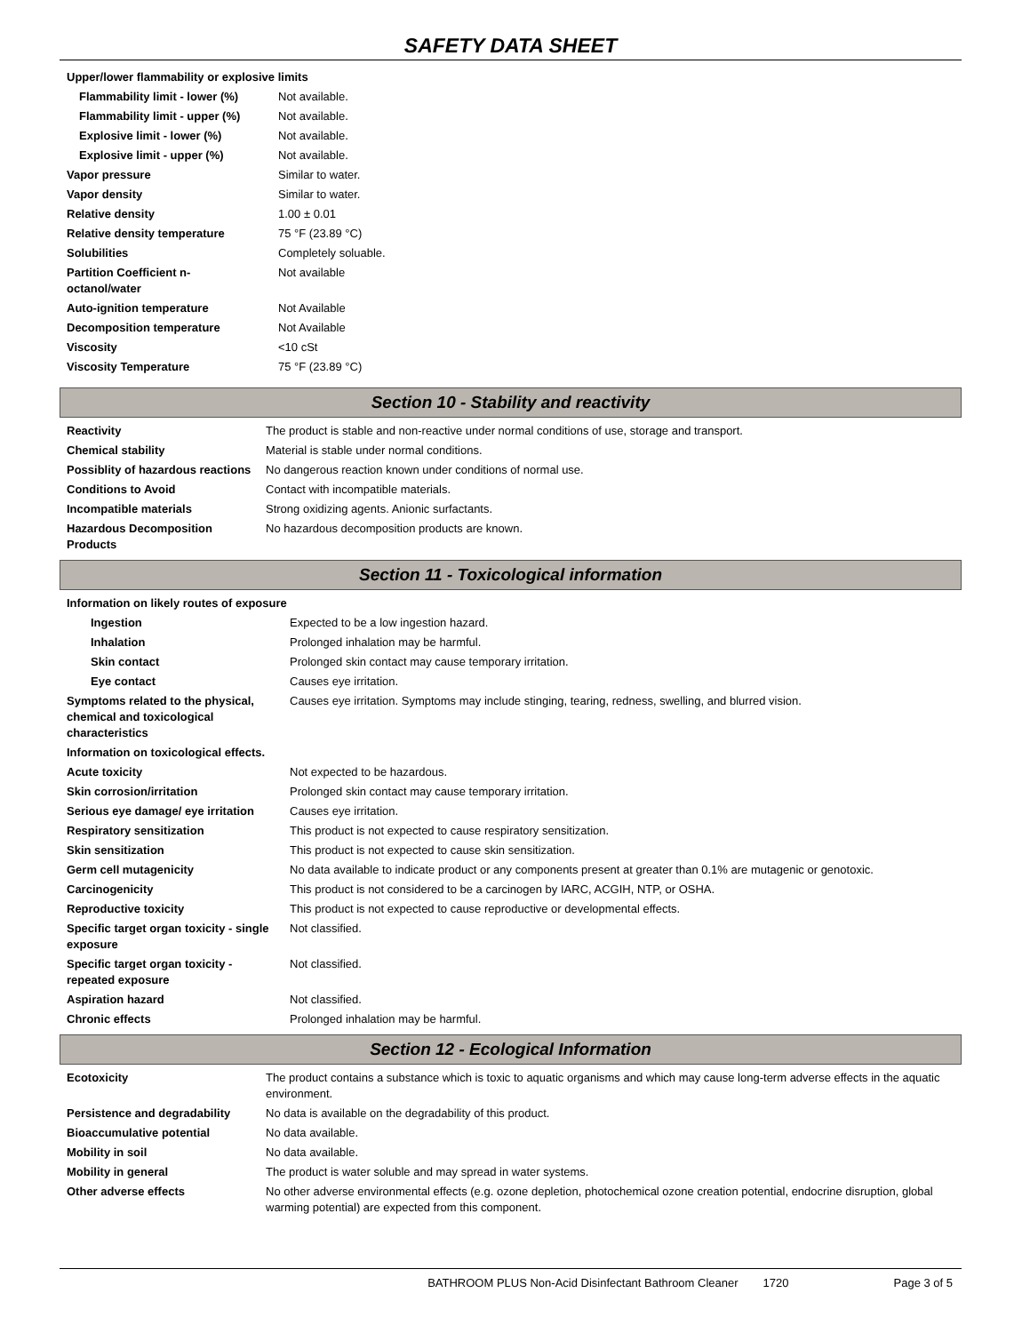SAFETY DATA SHEET
| Upper/lower flammability or explosive limits | |
| Flammability limit - lower (%) | Not available. |
| Flammability limit - upper (%) | Not available. |
| Explosive limit - lower (%) | Not available. |
| Explosive limit - upper (%) | Not available. |
| Vapor pressure | Similar to water. |
| Vapor density | Similar to water. |
| Relative density | 1.00 ± 0.01 |
| Relative density temperature | 75 °F (23.89 °C) |
| Solubilities | Completely soluable. |
| Partition Coefficient n-octanol/water | Not available |
| Auto-ignition temperature | Not Available |
| Decomposition temperature | Not Available |
| Viscosity | <10 cSt |
| Viscosity Temperature | 75 °F (23.89 °C) |
Section 10 - Stability and reactivity
| Reactivity | The product is stable and non-reactive under normal conditions of use, storage and transport. |
| Chemical stability | Material is stable under normal conditions. |
| Possiblity of hazardous reactions | No dangerous reaction known under conditions of normal use. |
| Conditions to Avoid | Contact with incompatible materials. |
| Incompatible materials | Strong oxidizing agents. Anionic surfactants. |
| Hazardous Decomposition Products | No hazardous decomposition products are known. |
Section 11 - Toxicological information
| Information on likely routes of exposure | |
| Ingestion | Expected to be a low ingestion hazard. |
| Inhalation | Prolonged inhalation may be harmful. |
| Skin contact | Prolonged skin contact may cause temporary irritation. |
| Eye contact | Causes eye irritation. |
| Symptoms related to the physical, chemical and toxicological characteristics | Causes eye irritation. Symptoms may include stinging, tearing, redness, swelling, and blurred vision. |
| Information on toxicological effects. | |
| Acute toxicity | Not expected to be hazardous. |
| Skin corrosion/irritation | Prolonged skin contact may cause temporary irritation. |
| Serious eye damage/ eye irritation | Causes eye irritation. |
| Respiratory sensitization | This product is not expected to cause respiratory sensitization. |
| Skin sensitization | This product is not expected to cause skin sensitization. |
| Germ cell mutagenicity | No data available to indicate product or any components present at greater than 0.1% are mutagenic or genotoxic. |
| Carcinogenicity | This product is not considered to be a carcinogen by IARC, ACGIH, NTP, or OSHA. |
| Reproductive toxicity | This product is not expected to cause reproductive or developmental effects. |
| Specific target organ toxicity - single exposure | Not classified. |
| Specific target organ toxicity - repeated exposure | Not classified. |
| Aspiration hazard | Not classified. |
| Chronic effects | Prolonged inhalation may be harmful. |
Section 12 - Ecological Information
| Ecotoxicity | The product contains a substance which is toxic to aquatic organisms and which may cause long-term adverse effects in the aquatic environment. |
| Persistence and degradability | No data is available on the degradability of this product. |
| Bioaccumulative potential | No data available. |
| Mobility in soil | No data available. |
| Mobility in general | The product is water soluble and may spread in water systems. |
| Other adverse effects | No other adverse environmental effects (e.g. ozone depletion, photochemical ozone creation potential, endocrine disruption, global warming potential) are expected from this component. |
BATHROOM PLUS Non-Acid Disinfectant Bathroom Cleaner 1720 Page 3 of 5